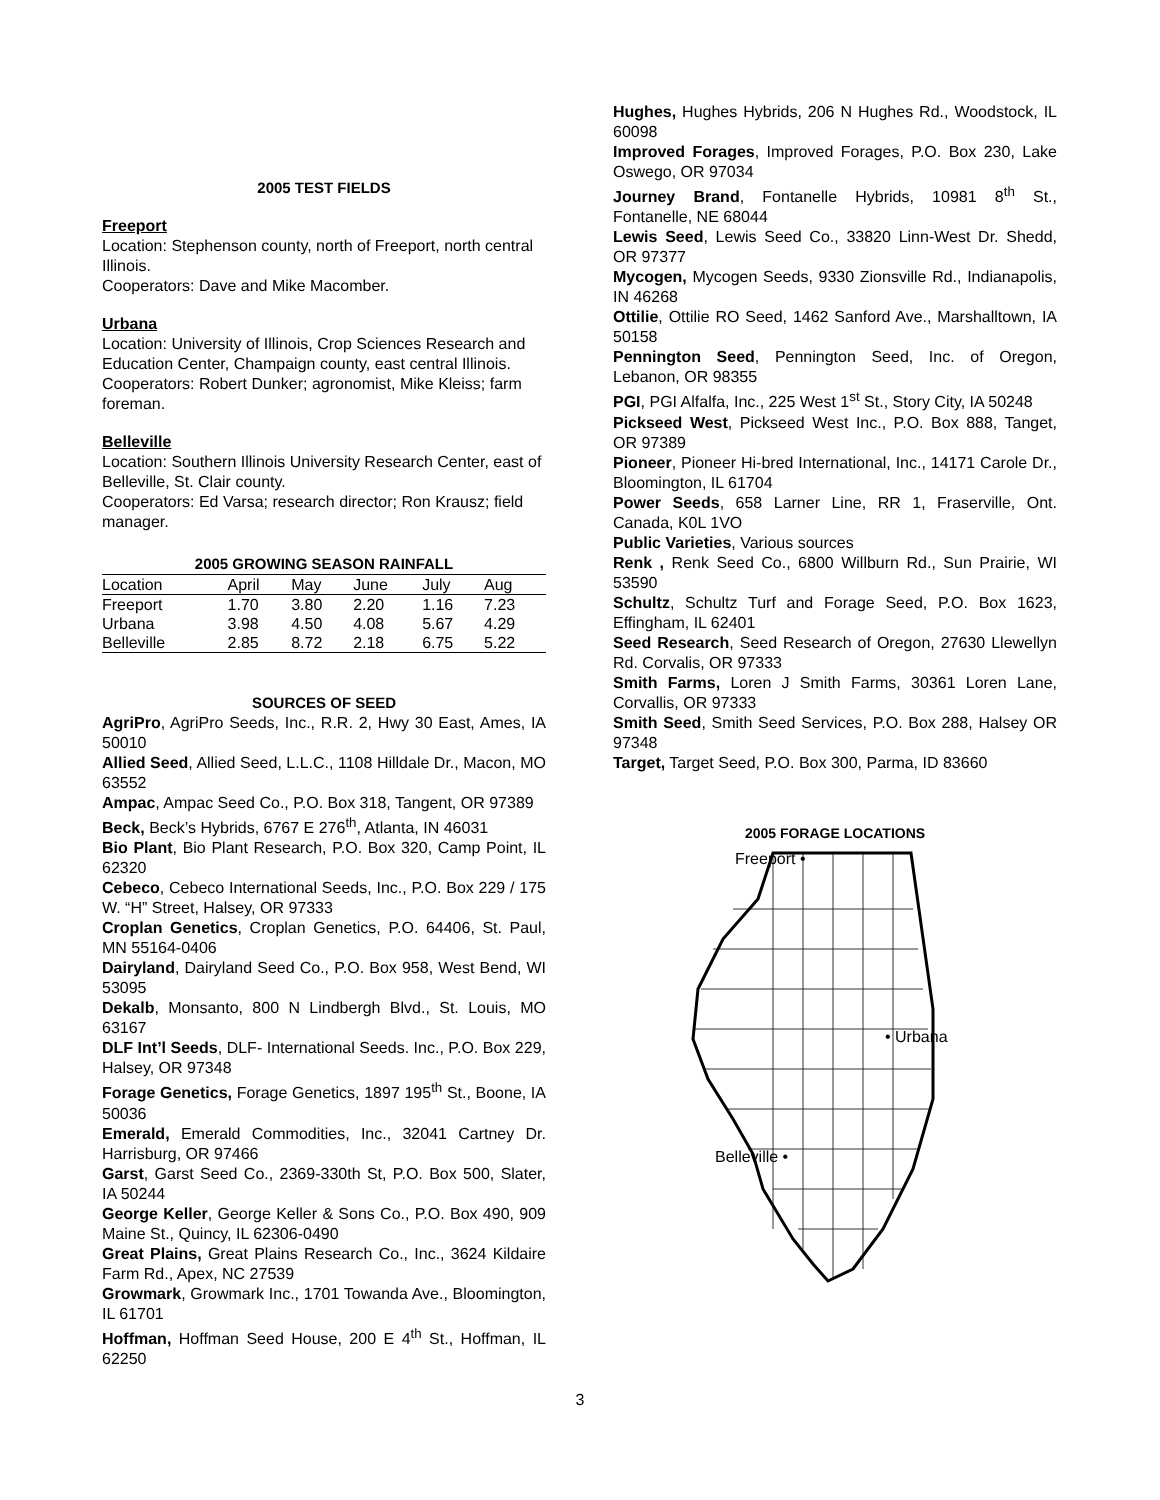2005 TEST FIELDS
Freeport
Location: Stephenson county, north of Freeport, north central Illinois.
Cooperators: Dave and Mike Macomber.
Urbana
Location: University of Illinois, Crop Sciences Research and Education Center, Champaign county, east central Illinois.
Cooperators: Robert Dunker; agronomist, Mike Kleiss; farm foreman.
Belleville
Location: Southern Illinois University Research Center, east of Belleville, St. Clair county.
Cooperators: Ed Varsa; research director; Ron Krausz; field manager.
2005 GROWING SEASON RAINFALL
| Location | April | May | June | July | Aug |
| Freeport | 1.70 | 3.80 | 2.20 | 1.16 | 7.23 |
| Urbana | 3.98 | 4.50 | 4.08 | 5.67 | 4.29 |
| Belleville | 2.85 | 8.72 | 2.18 | 6.75 | 5.22 |
SOURCES OF SEED
AgriPro, AgriPro Seeds, Inc., R.R. 2, Hwy 30 East, Ames, IA 50010
Allied Seed, Allied Seed, L.L.C., 1108 Hilldale Dr., Macon, MO 63552
Ampac, Ampac Seed Co., P.O. Box 318, Tangent, OR 97389
Beck, Beck’s Hybrids, 6767 E 276<sup>th</sup>, Atlanta, IN 46031
Bio Plant, Bio Plant Research, P.O. Box 320, Camp Point, IL 62320
Cebeco, Cebeco International Seeds, Inc., P.O. Box 229 / 175 W. “H” Street, Halsey, OR 97333
Croplan Genetics, Croplan Genetics, P.O. 64406, St. Paul, MN 55164-0406
Dairyland, Dairyland Seed Co., P.O. Box 958, West Bend, WI 53095
Dekalb, Monsanto, 800 N Lindbergh Blvd., St. Louis, MO 63167
DLF Int’l Seeds, DLF- International Seeds. Inc., P.O. Box 229, Halsey, OR 97348
Forage Genetics, Forage Genetics, 1897 195<sup>th</sup> St., Boone, IA 50036
Emerald, Emerald Commodities, Inc., 32041 Cartney Dr. Harrisburg, OR 97466
Garst, Garst Seed Co., 2369-330th St, P.O. Box 500, Slater, IA 50244
George Keller, George Keller & Sons Co., P.O. Box 490, 909 Maine St., Quincy, IL 62306-0490
Great Plains, Great Plains Research Co., Inc., 3624 Kildaire Farm Rd., Apex, NC 27539
Growmark, Growmark Inc., 1701 Towanda Ave., Bloomington, IL 61701
Hoffman, Hoffman Seed House, 200 E 4<sup>th</sup> St., Hoffman, IL 62250
Hughes, Hughes Hybrids, 206 N Hughes Rd., Woodstock, IL 60098
Improved Forages, Improved Forages, P.O. Box 230, Lake Oswego, OR 97034
Journey Brand, Fontanelle Hybrids, 10981 8<sup>th</sup> St., Fontanelle, NE 68044
Lewis Seed, Lewis Seed Co., 33820 Linn-West Dr. Shedd, OR 97377
Mycogen, Mycogen Seeds, 9330 Zionsville Rd., Indianapolis, IN 46268
Ottilie, Ottilie RO Seed, 1462 Sanford Ave., Marshalltown, IA 50158
Pennington Seed, Pennington Seed, Inc. of Oregon, Lebanon, OR 98355
PGI, PGI Alfalfa, Inc., 225 West 1<sup>st</sup> St., Story City, IA 50248
Pickseed West, Pickseed West Inc., P.O. Box 888, Tanget, OR 97389
Pioneer, Pioneer Hi-bred International, Inc., 14171 Carole Dr., Bloomington, IL 61704
Power Seeds, 658 Larner Line, RR 1, Fraserville, Ont. Canada, K0L 1VO
Public Varieties, Various sources
Renk , Renk Seed Co., 6800 Willburn Rd., Sun Prairie, WI 53590
Schultz, Schultz Turf and Forage Seed, P.O. Box 1623, Effingham, IL 62401
Seed Research, Seed Research of Oregon, 27630 Llewellyn Rd. Corvalis, OR 97333
Smith Farms, Loren J Smith Farms, 30361 Loren Lane, Corvallis, OR 97333
Smith Seed, Smith Seed Services, P.O. Box 288, Halsey OR 97348
Target, Target Seed, P.O. Box 300, Parma, ID 83660
2005 FORAGE LOCATIONS
Freeport •
• Urbana
Belleville •
3